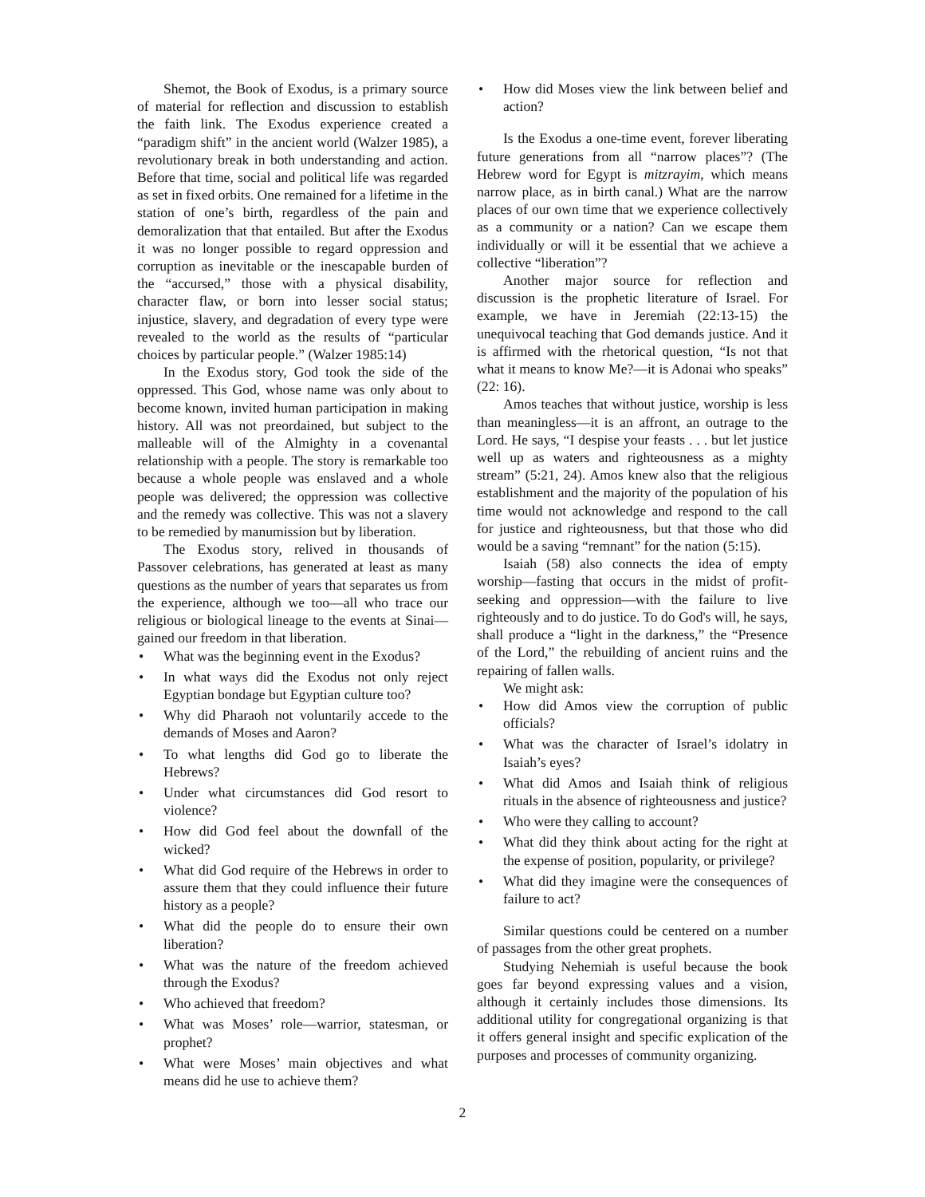Shemot, the Book of Exodus, is a primary source of material for reflection and discussion to establish the faith link. The Exodus experience created a “paradigm shift” in the ancient world (Walzer 1985), a revolutionary break in both understanding and action. Before that time, social and political life was regarded as set in fixed orbits. One remained for a lifetime in the station of one’s birth, regardless of the pain and demoralization that that entailed. But after the Exodus it was no longer possible to regard oppression and corruption as inevitable or the inescapable burden of the “accursed,” those with a physical disability, character flaw, or born into lesser social status; injustice, slavery, and degradation of every type were revealed to the world as the results of “particular choices by particular people.” (Walzer 1985:14)
In the Exodus story, God took the side of the oppressed. This God, whose name was only about to become known, invited human participation in making history. All was not preordained, but subject to the malleable will of the Almighty in a covenantal relationship with a people. The story is remarkable too because a whole people was enslaved and a whole people was delivered; the oppression was collective and the remedy was collective. This was not a slavery to be remedied by manumission but by liberation.
The Exodus story, relived in thousands of Passover celebrations, has generated at least as many questions as the number of years that separates us from the experience, although we too—all who trace our religious or biological lineage to the events at Sinai—gained our freedom in that liberation.
• What was the beginning event in the Exodus?
• In what ways did the Exodus not only reject Egyptian bondage but Egyptian culture too?
• Why did Pharaoh not voluntarily accede to the demands of Moses and Aaron?
• To what lengths did God go to liberate the Hebrews?
• Under what circumstances did God resort to violence?
• How did God feel about the downfall of the wicked?
• What did God require of the Hebrews in order to assure them that they could influence their future history as a people?
• What did the people do to ensure their own liberation?
• What was the nature of the freedom achieved through the Exodus?
• Who achieved that freedom?
• What was Moses’ role—warrior, statesman, or prophet?
• What were Moses’ main objectives and what means did he use to achieve them?
• How did Moses view the link between belief and action?
Is the Exodus a one-time event, forever liberating future generations from all “narrow places”? (The Hebrew word for Egypt is mitzrayim, which means narrow place, as in birth canal.) What are the narrow places of our own time that we experience collectively as a community or a nation? Can we escape them individually or will it be essential that we achieve a collective “liberation”?
Another major source for reflection and discussion is the prophetic literature of Israel. For example, we have in Jeremiah (22:13-15) the unequivocal teaching that God demands justice. And it is affirmed with the rhetorical question, “Is not that what it means to know Me?—it is Adonai who speaks” (22: 16).
Amos teaches that without justice, worship is less than meaningless—it is an affront, an outrage to the Lord. He says, “I despise your feasts . . . but let justice well up as waters and righteousness as a mighty stream” (5:21, 24). Amos knew also that the religious establishment and the majority of the population of his time would not acknowledge and respond to the call for justice and righteousness, but that those who did would be a saving “remnant” for the nation (5:15).
Isaiah (58) also connects the idea of empty worship—fasting that occurs in the midst of profit-seeking and oppression—with the failure to live righteously and to do justice. To do God's will, he says, shall produce a “light in the darkness,” the “Presence of the Lord,” the rebuilding of ancient ruins and the repairing of fallen walls.
We might ask:
• How did Amos view the corruption of public officials?
• What was the character of Israel’s idolatry in Isaiah’s eyes?
• What did Amos and Isaiah think of religious rituals in the absence of righteousness and justice?
• Who were they calling to account?
• What did they think about acting for the right at the expense of position, popularity, or privilege?
• What did they imagine were the consequences of failure to act?
Similar questions could be centered on a number of passages from the other great prophets.
Studying Nehemiah is useful because the book goes far beyond expressing values and a vision, although it certainly includes those dimensions. Its additional utility for congregational organizing is that it offers general insight and specific explication of the purposes and processes of community organizing.
2